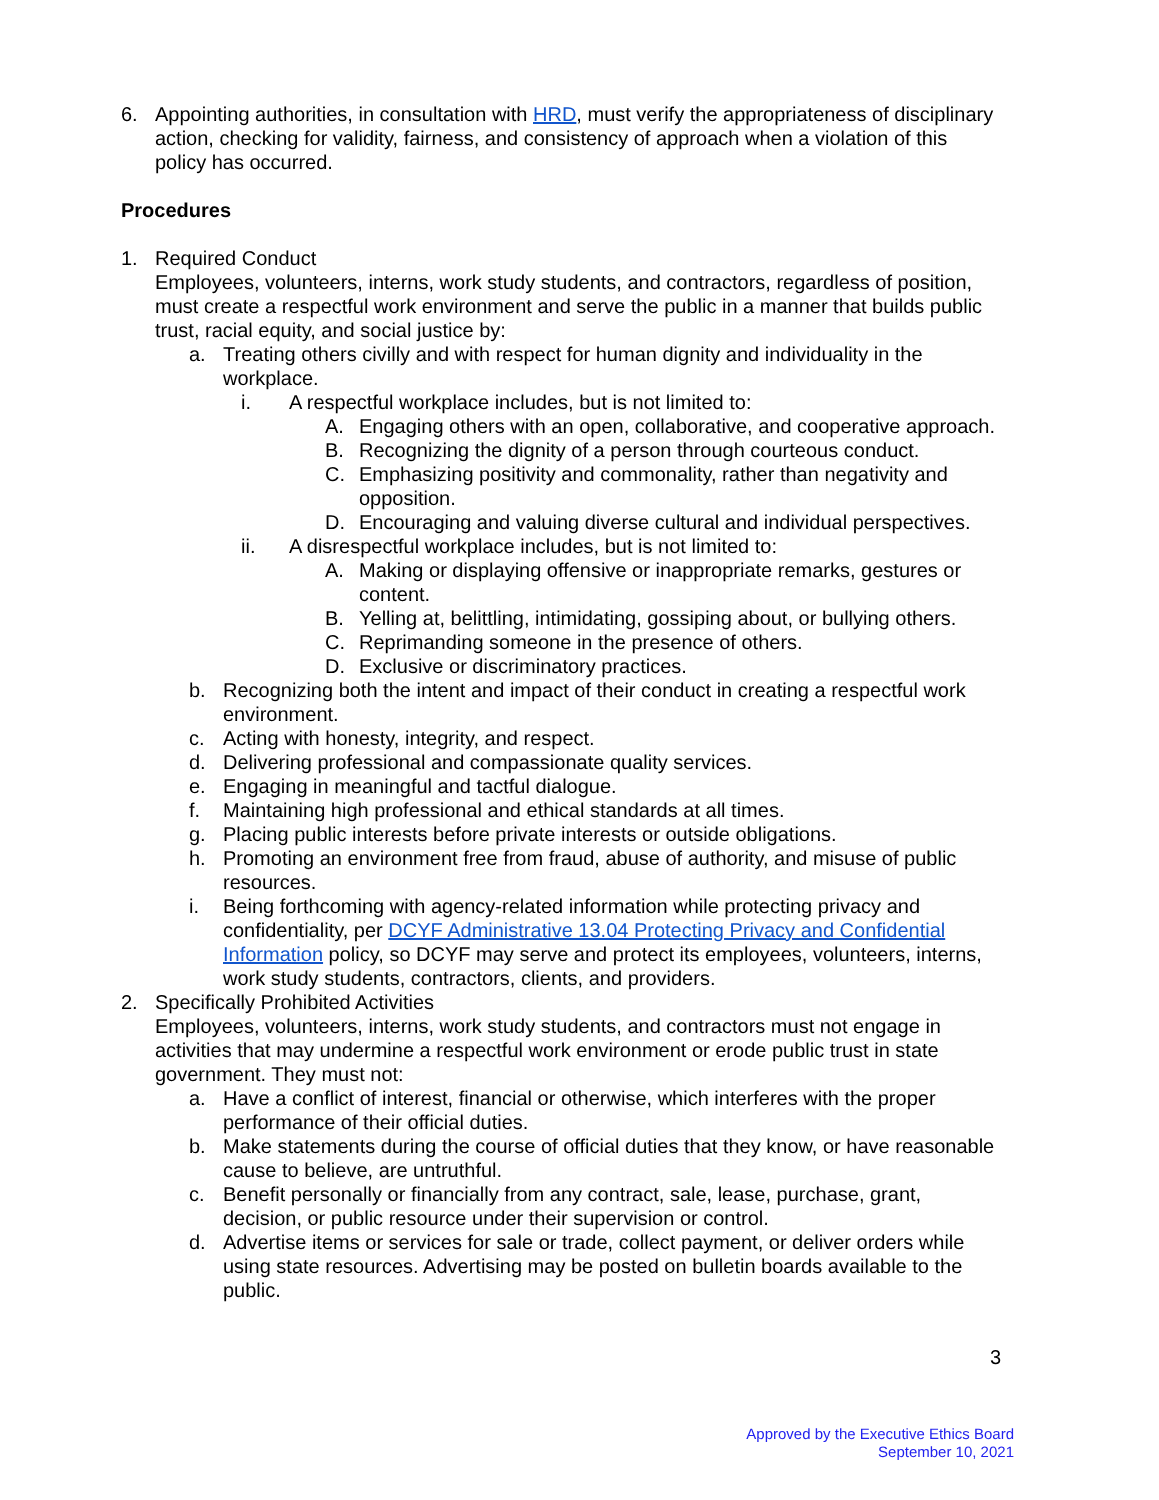6. Appointing authorities, in consultation with HRD, must verify the appropriateness of disciplinary action, checking for validity, fairness, and consistency of approach when a violation of this policy has occurred.
Procedures
1. Required Conduct
Employees, volunteers, interns, work study students, and contractors, regardless of position, must create a respectful work environment and serve the public in a manner that builds public trust, racial equity, and social justice by:
a. Treating others civilly and with respect for human dignity and individuality in the workplace.
i. A respectful workplace includes, but is not limited to:
A. Engaging others with an open, collaborative, and cooperative approach.
B. Recognizing the dignity of a person through courteous conduct.
C. Emphasizing positivity and commonality, rather than negativity and opposition.
D. Encouraging and valuing diverse cultural and individual perspectives.
ii. A disrespectful workplace includes, but is not limited to:
A. Making or displaying offensive or inappropriate remarks, gestures or content.
B. Yelling at, belittling, intimidating, gossiping about, or bullying others.
C. Reprimanding someone in the presence of others.
D. Exclusive or discriminatory practices.
b. Recognizing both the intent and impact of their conduct in creating a respectful work environment.
c. Acting with honesty, integrity, and respect.
d. Delivering professional and compassionate quality services.
e. Engaging in meaningful and tactful dialogue.
f. Maintaining high professional and ethical standards at all times.
g. Placing public interests before private interests or outside obligations.
h. Promoting an environment free from fraud, abuse of authority, and misuse of public resources.
i. Being forthcoming with agency-related information while protecting privacy and confidentiality, per DCYF Administrative 13.04 Protecting Privacy and Confidential Information policy, so DCYF may serve and protect its employees, volunteers, interns, work study students, contractors, clients, and providers.
2. Specifically Prohibited Activities
Employees, volunteers, interns, work study students, and contractors must not engage in activities that may undermine a respectful work environment or erode public trust in state government. They must not:
a. Have a conflict of interest, financial or otherwise, which interferes with the proper performance of their official duties.
b. Make statements during the course of official duties that they know, or have reasonable cause to believe, are untruthful.
c. Benefit personally or financially from any contract, sale, lease, purchase, grant, decision, or public resource under their supervision or control.
d. Advertise items or services for sale or trade, collect payment, or deliver orders while using state resources. Advertising may be posted on bulletin boards available to the public.
3
Approved by the Executive Ethics Board
September 10, 2021